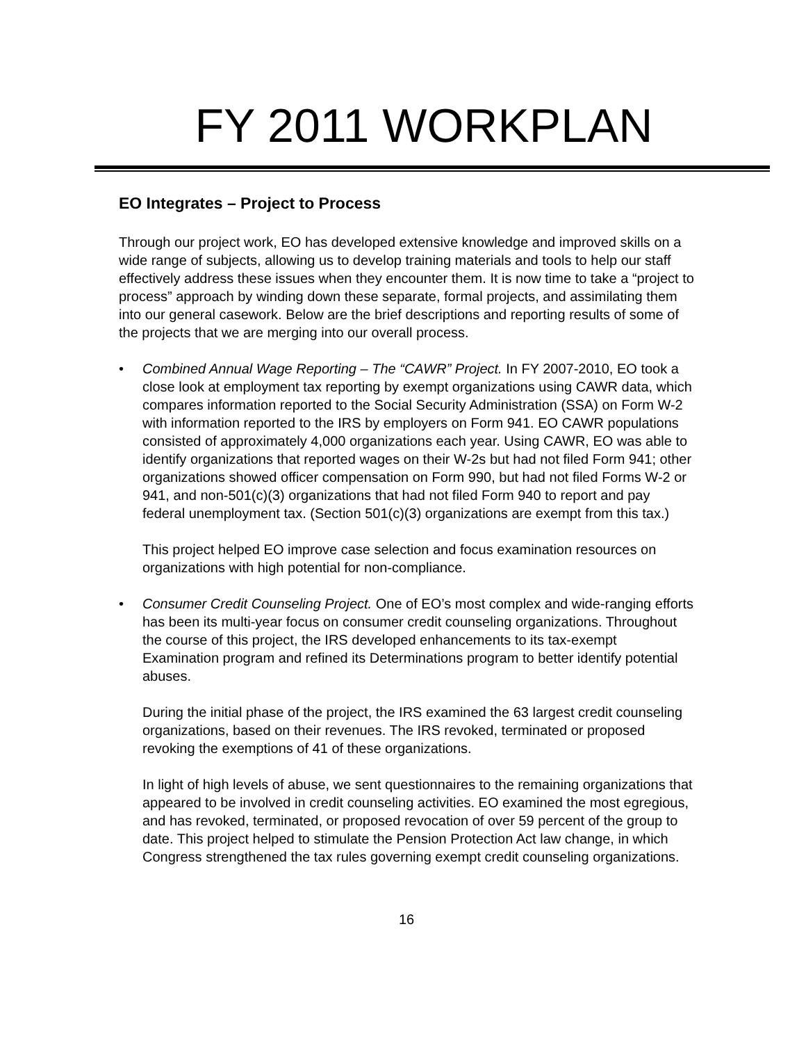FY 2011 WORKPLAN
EO Integrates – Project to Process
Through our project work, EO has developed extensive knowledge and improved skills on a wide range of subjects, allowing us to develop training materials and tools to help our staff effectively address these issues when they encounter them. It is now time to take a “project to process” approach by winding down these separate, formal projects, and assimilating them into our general casework. Below are the brief descriptions and reporting results of some of the projects that we are merging into our overall process.
• Combined Annual Wage Reporting – The “CAWR” Project. In FY 2007-2010, EO took a close look at employment tax reporting by exempt organizations using CAWR data, which compares information reported to the Social Security Administration (SSA) on Form W-2 with information reported to the IRS by employers on Form 941. EO CAWR populations consisted of approximately 4,000 organizations each year. Using CAWR, EO was able to identify organizations that reported wages on their W-2s but had not filed Form 941; other organizations showed officer compensation on Form 990, but had not filed Forms W-2 or 941, and non-501(c)(3) organizations that had not filed Form 940 to report and pay federal unemployment tax. (Section 501(c)(3) organizations are exempt from this tax.)
This project helped EO improve case selection and focus examination resources on organizations with high potential for non-compliance.
• Consumer Credit Counseling Project. One of EO’s most complex and wide-ranging efforts has been its multi-year focus on consumer credit counseling organizations. Throughout the course of this project, the IRS developed enhancements to its tax-exempt Examination program and refined its Determinations program to better identify potential abuses.
During the initial phase of the project, the IRS examined the 63 largest credit counseling organizations, based on their revenues. The IRS revoked, terminated or proposed revoking the exemptions of 41 of these organizations.
In light of high levels of abuse, we sent questionnaires to the remaining organizations that appeared to be involved in credit counseling activities. EO examined the most egregious, and has revoked, terminated, or proposed revocation of over 59 percent of the group to date. This project helped to stimulate the Pension Protection Act law change, in which Congress strengthened the tax rules governing exempt credit counseling organizations.
16